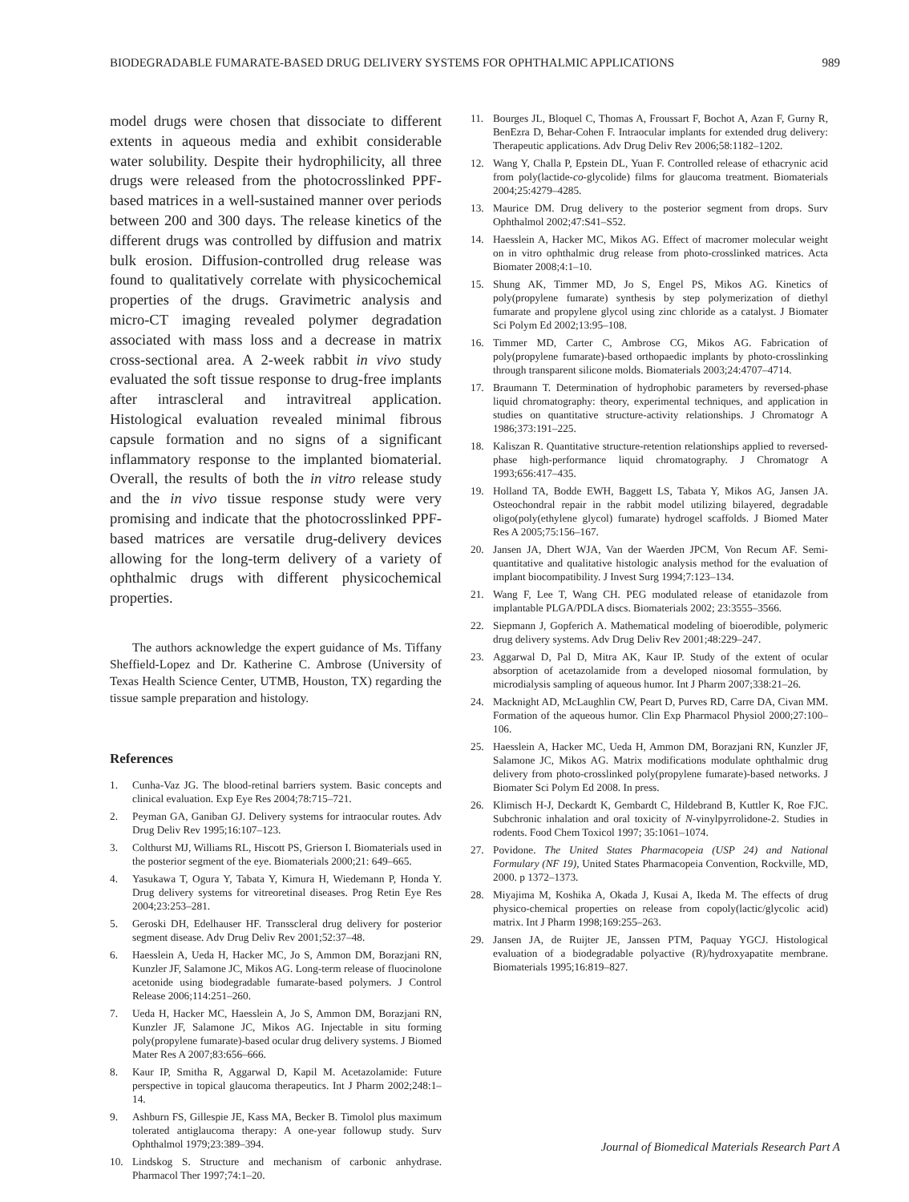BIODEGRADABLE FUMARATE-BASED DRUG DELIVERY SYSTEMS FOR OPHTHALMIC APPLICATIONS 989
model drugs were chosen that dissociate to different extents in aqueous media and exhibit considerable water solubility. Despite their hydrophilicity, all three drugs were released from the photocrosslinked PPF-based matrices in a well-sustained manner over periods between 200 and 300 days. The release kinetics of the different drugs was controlled by diffusion and matrix bulk erosion. Diffusion-controlled drug release was found to qualitatively correlate with physicochemical properties of the drugs. Gravimetric analysis and micro-CT imaging revealed polymer degradation associated with mass loss and a decrease in matrix cross-sectional area. A 2-week rabbit in vivo study evaluated the soft tissue response to drug-free implants after intrascleral and intravitreal application. Histological evaluation revealed minimal fibrous capsule formation and no signs of a significant inflammatory response to the implanted biomaterial. Overall, the results of both the in vitro release study and the in vivo tissue response study were very promising and indicate that the photocrosslinked PPF-based matrices are versatile drug-delivery devices allowing for the long-term delivery of a variety of ophthalmic drugs with different physicochemical properties.
The authors acknowledge the expert guidance of Ms. Tiffany Sheffield-Lopez and Dr. Katherine C. Ambrose (University of Texas Health Science Center, UTMB, Houston, TX) regarding the tissue sample preparation and histology.
References
1. Cunha-Vaz JG. The blood-retinal barriers system. Basic concepts and clinical evaluation. Exp Eye Res 2004;78:715–721.
2. Peyman GA, Ganiban GJ. Delivery systems for intraocular routes. Adv Drug Deliv Rev 1995;16:107–123.
3. Colthurst MJ, Williams RL, Hiscott PS, Grierson I. Biomaterials used in the posterior segment of the eye. Biomaterials 2000;21: 649–665.
4. Yasukawa T, Ogura Y, Tabata Y, Kimura H, Wiedemann P, Honda Y. Drug delivery systems for vitreoretinal diseases. Prog Retin Eye Res 2004;23:253–281.
5. Geroski DH, Edelhauser HF. Transscleral drug delivery for posterior segment disease. Adv Drug Deliv Rev 2001;52:37–48.
6. Haesslein A, Ueda H, Hacker MC, Jo S, Ammon DM, Borazjani RN, Kunzler JF, Salamone JC, Mikos AG. Long-term release of fluocinolone acetonide using biodegradable fumarate-based polymers. J Control Release 2006;114:251–260.
7. Ueda H, Hacker MC, Haesslein A, Jo S, Ammon DM, Borazjani RN, Kunzler JF, Salamone JC, Mikos AG. Injectable in situ forming poly(propylene fumarate)-based ocular drug delivery systems. J Biomed Mater Res A 2007;83:656–666.
8. Kaur IP, Smitha R, Aggarwal D, Kapil M. Acetazolamide: Future perspective in topical glaucoma therapeutics. Int J Pharm 2002;248:1–14.
9. Ashburn FS, Gillespie JE, Kass MA, Becker B. Timolol plus maximum tolerated antiglaucoma therapy: A one-year followup study. Surv Ophthalmol 1979;23:389–394.
10. Lindskog S. Structure and mechanism of carbonic anhydrase. Pharmacol Ther 1997;74:1–20.
11. Bourges JL, Bloquel C, Thomas A, Froussart F, Bochot A, Azan F, Gurny R, BenEzra D, Behar-Cohen F. Intraocular implants for extended drug delivery: Therapeutic applications. Adv Drug Deliv Rev 2006;58:1182–1202.
12. Wang Y, Challa P, Epstein DL, Yuan F. Controlled release of ethacrynic acid from poly(lactide-co-glycolide) films for glaucoma treatment. Biomaterials 2004;25:4279–4285.
13. Maurice DM. Drug delivery to the posterior segment from drops. Surv Ophthalmol 2002;47:S41–S52.
14. Haesslein A, Hacker MC, Mikos AG. Effect of macromer molecular weight on in vitro ophthalmic drug release from photo-crosslinked matrices. Acta Biomater 2008;4:1–10.
15. Shung AK, Timmer MD, Jo S, Engel PS, Mikos AG. Kinetics of poly(propylene fumarate) synthesis by step polymerization of diethyl fumarate and propylene glycol using zinc chloride as a catalyst. J Biomater Sci Polym Ed 2002;13:95–108.
16. Timmer MD, Carter C, Ambrose CG, Mikos AG. Fabrication of poly(propylene fumarate)-based orthopaedic implants by photo-crosslinking through transparent silicone molds. Biomaterials 2003;24:4707–4714.
17. Braumann T. Determination of hydrophobic parameters by reversed-phase liquid chromatography: theory, experimental techniques, and application in studies on quantitative structure-activity relationships. J Chromatogr A 1986;373:191–225.
18. Kaliszan R. Quantitative structure-retention relationships applied to reversed-phase high-performance liquid chromatography. J Chromatogr A 1993;656:417–435.
19. Holland TA, Bodde EWH, Baggett LS, Tabata Y, Mikos AG, Jansen JA. Osteochondral repair in the rabbit model utilizing bilayered, degradable oligo(poly(ethylene glycol) fumarate) hydrogel scaffolds. J Biomed Mater Res A 2005;75:156–167.
20. Jansen JA, Dhert WJA, Van der Waerden JPCM, Von Recum AF. Semi-quantitative and qualitative histologic analysis method for the evaluation of implant biocompatibility. J Invest Surg 1994;7:123–134.
21. Wang F, Lee T, Wang CH. PEG modulated release of etanidazole from implantable PLGA/PDLA discs. Biomaterials 2002; 23:3555–3566.
22. Siepmann J, Gopferich A. Mathematical modeling of bioerodible, polymeric drug delivery systems. Adv Drug Deliv Rev 2001;48:229–247.
23. Aggarwal D, Pal D, Mitra AK, Kaur IP. Study of the extent of ocular absorption of acetazolamide from a developed niosomal formulation, by microdialysis sampling of aqueous humor. Int J Pharm 2007;338:21–26.
24. Macknight AD, McLaughlin CW, Peart D, Purves RD, Carre DA, Civan MM. Formation of the aqueous humor. Clin Exp Pharmacol Physiol 2000;27:100–106.
25. Haesslein A, Hacker MC, Ueda H, Ammon DM, Borazjani RN, Kunzler JF, Salamone JC, Mikos AG. Matrix modifications modulate ophthalmic drug delivery from photo-crosslinked poly(propylene fumarate)-based networks. J Biomater Sci Polym Ed 2008. In press.
26. Klimisch H-J, Deckardt K, Gembardt C, Hildebrand B, Kuttler K, Roe FJC. Subchronic inhalation and oral toxicity of N-vinylpyrrolidone-2. Studies in rodents. Food Chem Toxicol 1997; 35:1061–1074.
27. Povidone. The United States Pharmacopeia (USP 24) and National Formulary (NF 19), United States Pharmacopeia Convention, Rockville, MD, 2000. p 1372–1373.
28. Miyajima M, Koshika A, Okada J, Kusai A, Ikeda M. The effects of drug physico-chemical properties on release from copoly(lactic/glycolic acid) matrix. Int J Pharm 1998;169:255–263.
29. Jansen JA, de Ruijter JE, Janssen PTM, Paquay YGCJ. Histological evaluation of a biodegradable polyactive (R)/hydroxyapatite membrane. Biomaterials 1995;16:819–827.
Journal of Biomedical Materials Research Part A